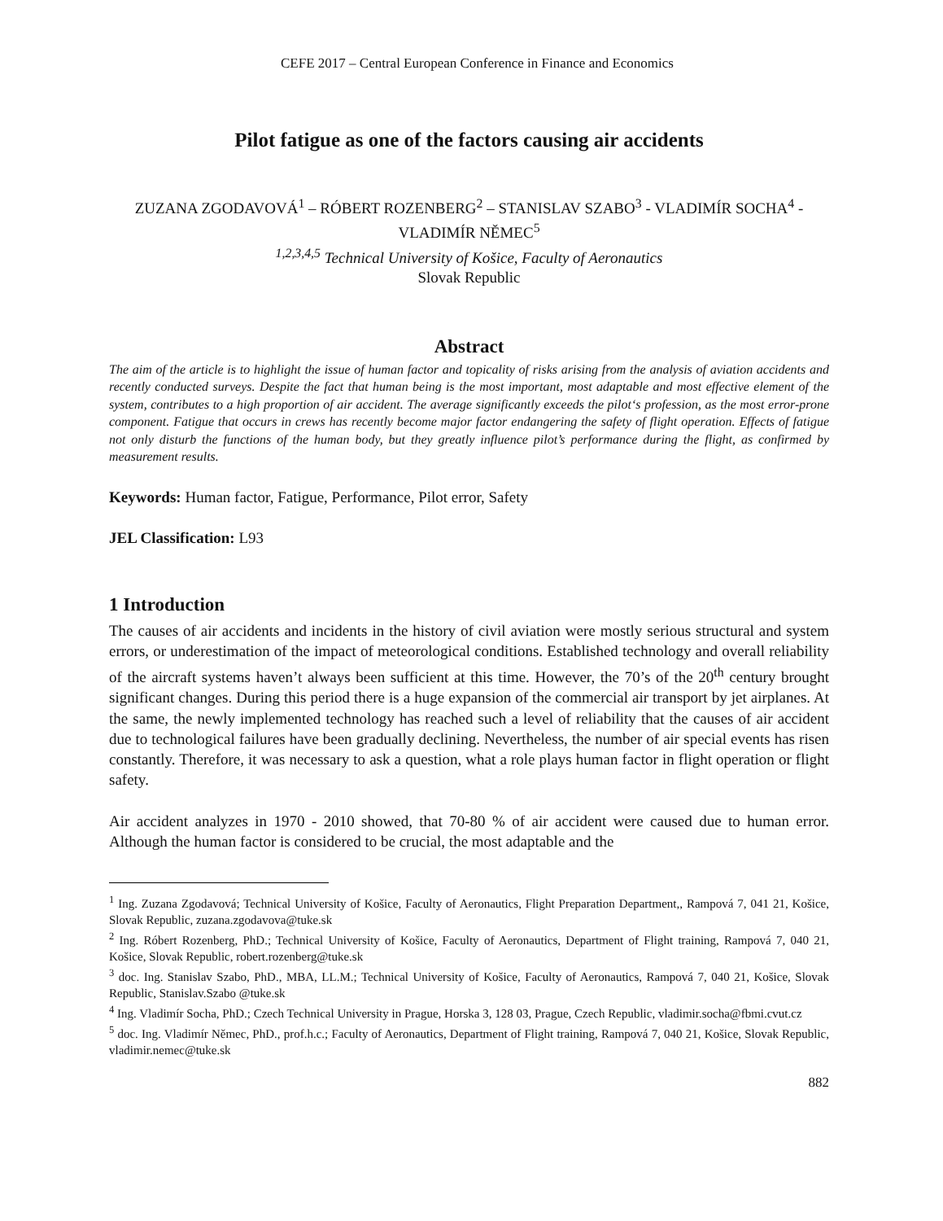CEFE 2017 – Central European Conference in Finance and Economics
Pilot fatigue as one of the factors causing air accidents
ZUZANA ZGODAVOVÁ<sup>1</sup> – RÓBERT ROZENBERG<sup>2</sup> – STANISLAV SZABO<sup>3</sup> - VLADIMÍR SOCHA<sup>4</sup> - VLADIMÍR NĚMEC<sup>5</sup>
<sup>1,2,3,4,5</sup> Technical University of Košice, Faculty of Aeronautics
Slovak Republic
Abstract
The aim of the article is to highlight the issue of human factor and topicality of risks arising from the analysis of aviation accidents and recently conducted surveys. Despite the fact that human being is the most important, most adaptable and most effective element of the system, contributes to a high proportion of air accident. The average significantly exceeds the pilot‘s profession, as the most error-prone component. Fatigue that occurs in crews has recently become major factor endangering the safety of flight operation. Effects of fatigue not only disturb the functions of the human body, but they greatly influence pilot’s performance during the flight, as confirmed by measurement results.
Keywords: Human factor, Fatigue, Performance, Pilot error, Safety
JEL Classification: L93
1 Introduction
The causes of air accidents and incidents in the history of civil aviation were mostly serious structural and system errors, or underestimation of the impact of meteorological conditions. Established technology and overall reliability of the aircraft systems haven’t always been sufficient at this time. However, the 70’s of the 20<sup>th</sup> century brought significant changes. During this period there is a huge expansion of the commercial air transport by jet airplanes. At the same, the newly implemented technology has reached such a level of reliability that the causes of air accident due to technological failures have been gradually declining. Nevertheless, the number of air special events has risen constantly. Therefore, it was necessary to ask a question, what a role plays human factor in flight operation or flight safety.
Air accident analyzes in 1970 - 2010 showed, that 70-80 % of air accident were caused due to human error. Although the human factor is considered to be crucial, the most adaptable and the
<sup>1</sup> Ing. Zuzana Zgodavová; Technical University of Košice, Faculty of Aeronautics, Flight Preparation Department,, Rampová 7, 041 21, Košice, Slovak Republic, zuzana.zgodavova@tuke.sk
<sup>2</sup> Ing. Róbert Rozenberg, PhD.; Technical University of Košice, Faculty of Aeronautics, Department of Flight training, Rampová 7, 040 21, Košice, Slovak Republic, robert.rozenberg@tuke.sk
<sup>3</sup> doc. Ing. Stanislav Szabo, PhD., MBA, LL.M.; Technical University of Košice, Faculty of Aeronautics, Rampová 7, 040 21, Košice, Slovak Republic, Stanislav.Szabo @tuke.sk
<sup>4</sup> Ing. Vladimír Socha, PhD.; Czech Technical University in Prague, Horska 3, 128 03, Prague, Czech Republic, vladimir.socha@fbmi.cvut.cz
<sup>5</sup> doc. Ing. Vladimír Němec, PhD., prof.h.c.; Faculty of Aeronautics, Department of Flight training, Rampová 7, 040 21, Košice, Slovak Republic, vladimir.nemec@tuke.sk
882